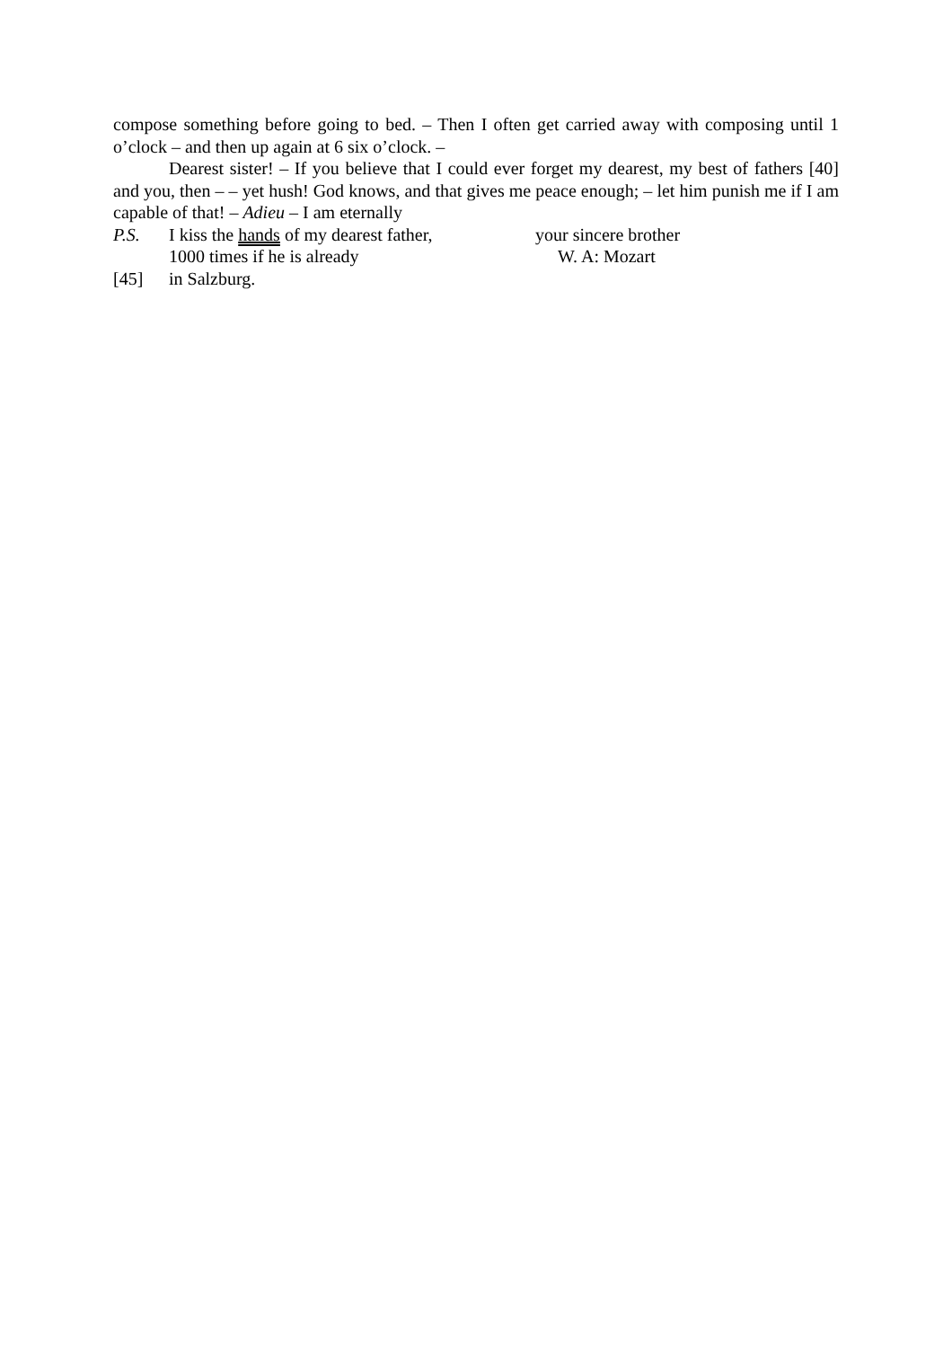compose something before going to bed. – Then I often get carried away with composing until 1 o’clock – and then up again at 6 six o’clock. –
Dearest sister! – If you believe that I could ever forget my dearest, my best of fathers [40] and you, then – – yet hush! God knows, and that gives me peace enough; – let him punish me if I am capable of that! – Adieu – I am eternally
P.S. I kiss the hands of my dearest father, your sincere brother
1000 times if he is already W. A: Mozart
[45] in Salzburg.